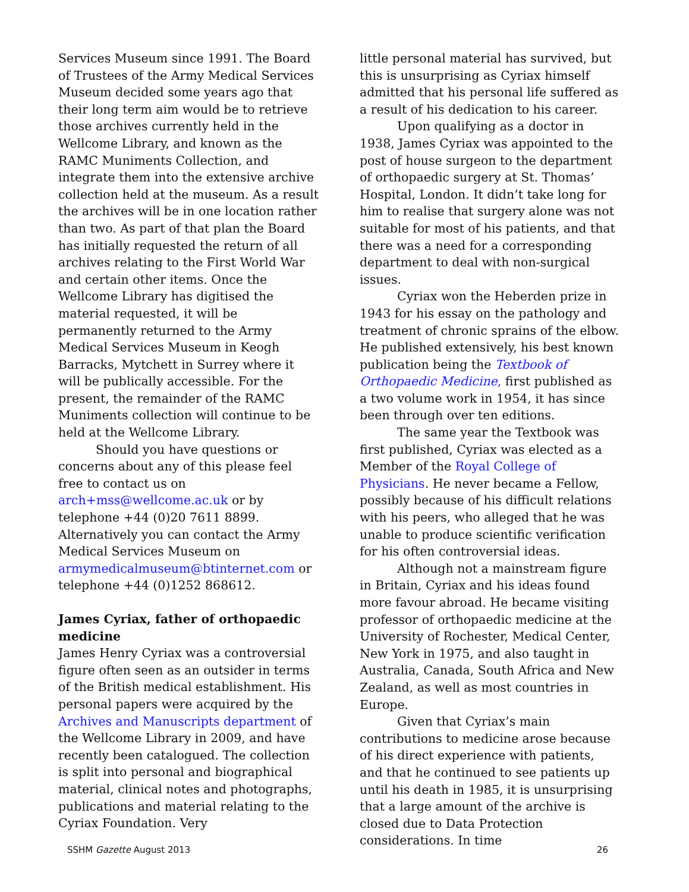Services Museum since 1991. The Board of Trustees of the Army Medical Services Museum decided some years ago that their long term aim would be to retrieve those archives currently held in the Wellcome Library, and known as the RAMC Muniments Collection, and integrate them into the extensive archive collection held at the museum. As a result the archives will be in one location rather than two. As part of that plan the Board has initially requested the return of all archives relating to the First World War and certain other items. Once the Wellcome Library has digitised the material requested, it will be permanently returned to the Army Medical Services Museum in Keogh Barracks, Mytchett in Surrey where it will be publically accessible. For the present, the remainder of the RAMC Muniments collection will continue to be held at the Wellcome Library.
Should you have questions or concerns about any of this please feel free to contact us on arch+mss@wellcome.ac.uk or by telephone +44 (0)20 7611 8899. Alternatively you can contact the Army Medical Services Museum on armymedicalmuseum@btinternet.com or telephone +44 (0)1252 868612.
James Cyriax, father of orthopaedic medicine
James Henry Cyriax was a controversial figure often seen as an outsider in terms of the British medical establishment. His personal papers were acquired by the Archives and Manuscripts department of the Wellcome Library in 2009, and have recently been catalogued. The collection is split into personal and biographical material, clinical notes and photographs, publications and material relating to the Cyriax Foundation. Very
little personal material has survived, but this is unsurprising as Cyriax himself admitted that his personal life suffered as a result of his dedication to his career.
Upon qualifying as a doctor in 1938, James Cyriax was appointed to the post of house surgeon to the department of orthopaedic surgery at St. Thomas’ Hospital, London. It didn’t take long for him to realise that surgery alone was not suitable for most of his patients, and that there was a need for a corresponding department to deal with non-surgical issues.
Cyriax won the Heberden prize in 1943 for his essay on the pathology and treatment of chronic sprains of the elbow. He published extensively, his best known publication being the Textbook of Orthopaedic Medicine, first published as a two volume work in 1954, it has since been through over ten editions.
The same year the Textbook was first published, Cyriax was elected as a Member of the Royal College of Physicians. He never became a Fellow, possibly because of his difficult relations with his peers, who alleged that he was unable to produce scientific verification for his often controversial ideas.
Although not a mainstream figure in Britain, Cyriax and his ideas found more favour abroad. He became visiting professor of orthopaedic medicine at the University of Rochester, Medical Center, New York in 1975, and also taught in Australia, Canada, South Africa and New Zealand, as well as most countries in Europe.
Given that Cyriax’s main contributions to medicine arose because of his direct experience with patients, and that he continued to see patients up until his death in 1985, it is unsurprising that a large amount of the archive is closed due to Data Protection considerations. In time
SSHM Gazette August 2013 26